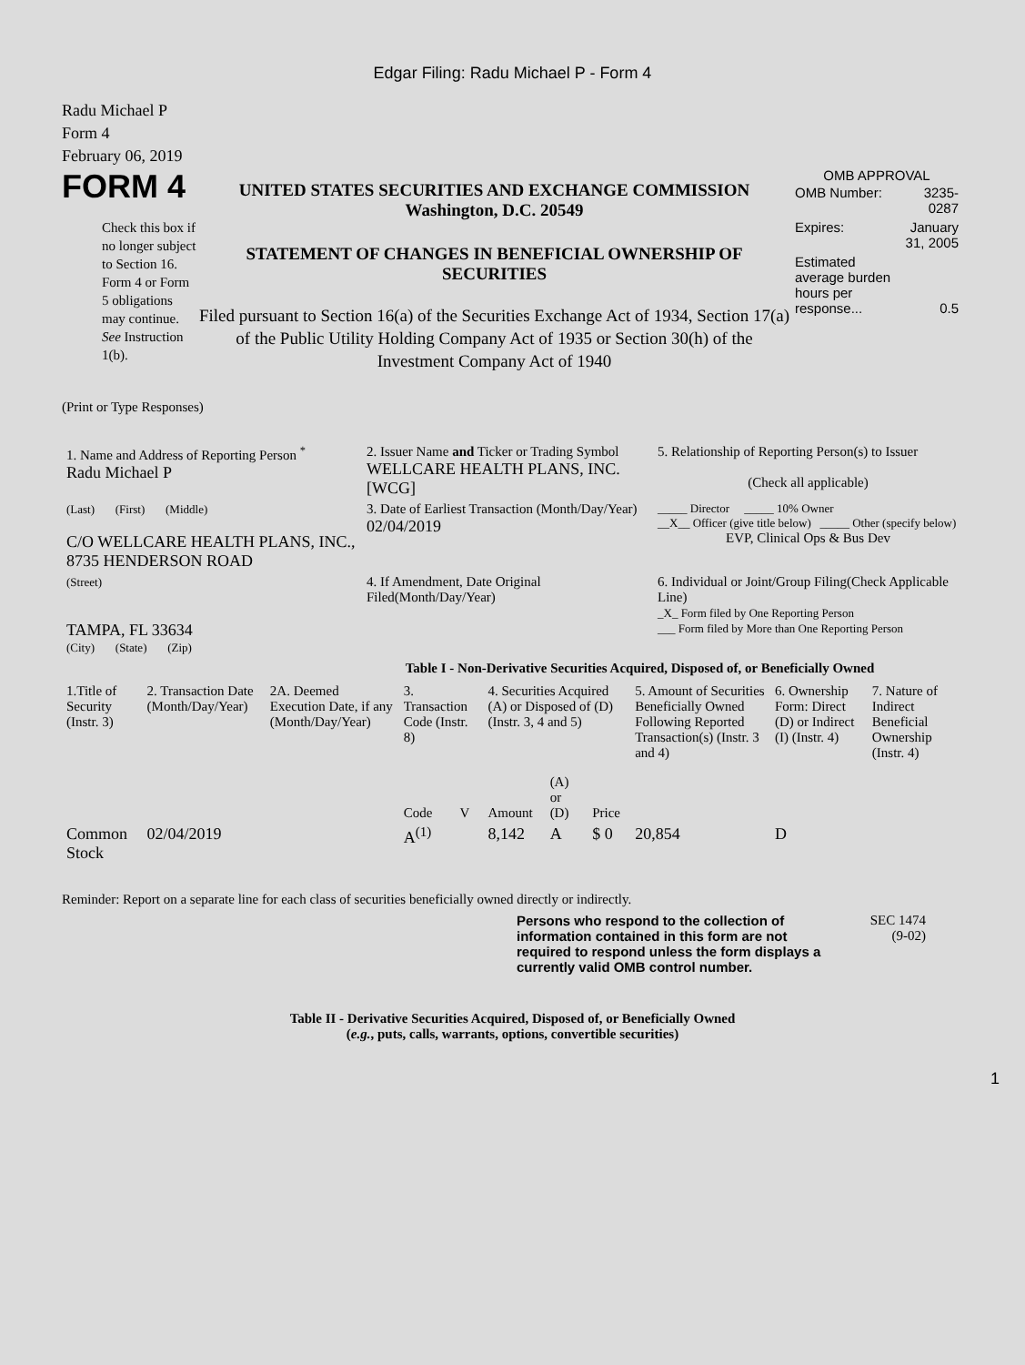Edgar Filing: Radu Michael P - Form 4
Radu Michael P
Form 4
February 06, 2019
FORM 4
Check this box if no longer subject to Section 16. Form 4 or Form 5 obligations may continue. See Instruction 1(b).
UNITED STATES SECURITIES AND EXCHANGE COMMISSION
Washington, D.C. 20549
STATEMENT OF CHANGES IN BENEFICIAL OWNERSHIP OF SECURITIES
Filed pursuant to Section 16(a) of the Securities Exchange Act of 1934, Section 17(a) of the Public Utility Holding Company Act of 1935 or Section 30(h) of the Investment Company Act of 1940
OMB APPROVAL
| OMB Number: | 3235-0287 |
| Expires: | January 31, 2005 |
| Estimated average burden hours per response... | 0.5 |
(Print or Type Responses)
| 1. Name and Address of Reporting Person <sup>*</sup> Radu Michael P | 2. Issuer Name and Ticker or Trading Symbol WELLCARE HEALTH PLANS, INC. [WCG] | 5. Relationship of Reporting Person(s) to Issuer (Check all applicable) |
| (Last) (First) (Middle) C/O WELLCARE HEALTH PLANS, INC., 8735 HENDERSON ROAD | 3. Date of Earliest Transaction (Month/Day/Year) 02/04/2019 | _____ Director _____ 10% Owner __X__ Officer (give title below) _____ Other (specify below) EVP, Clinical Ops & Bus Dev |
| (Street) TAMPA, FL 33634 (City) (State) (Zip) | 4. If Amendment, Date Original Filed(Month/Day/Year) | 6. Individual or Joint/Group Filing(Check Applicable Line) _X_ Form filed by One Reporting Person ___ Form filed by More than One Reporting Person |
Table I - Non-Derivative Securities Acquired, Disposed of, or Beneficially Owned
| 1.Title of Security (Instr. 3) | 2. Transaction Date (Month/Day/Year) | 2A. Deemed Execution Date, if any (Month/Day/Year) | 3. Transaction Code (Instr. 8) | | 4. Securities Acquired (A) or Disposed of (D) (Instr. 3, 4 and 5) | | | 5. Amount of Securities Beneficially Owned Following Reported Transaction(s) (Instr. 3 and 4) | 6. Ownership Form: Direct (D) or Indirect (I) (Instr. 4) | 7. Nature of Indirect Beneficial Ownership (Instr. 4) |
| --- | --- | --- | --- | --- | --- | --- | --- | --- | --- | --- |
| | | | Code | V | Amount | (A) or (D) | Price | | | |
| Common Stock | 02/04/2019 | | A<sup>(1)</sup> | | 8,142 | A | $ 0 | 20,854 | D | |
Reminder: Report on a separate line for each class of securities beneficially owned directly or indirectly.
Persons who respond to the collection of information contained in this form are not required to respond unless the form displays a currently valid OMB control number.
SEC 1474
(9-02)
Table II - Derivative Securities Acquired, Disposed of, or Beneficially Owned
(e.g., puts, calls, warrants, options, convertible securities)
1